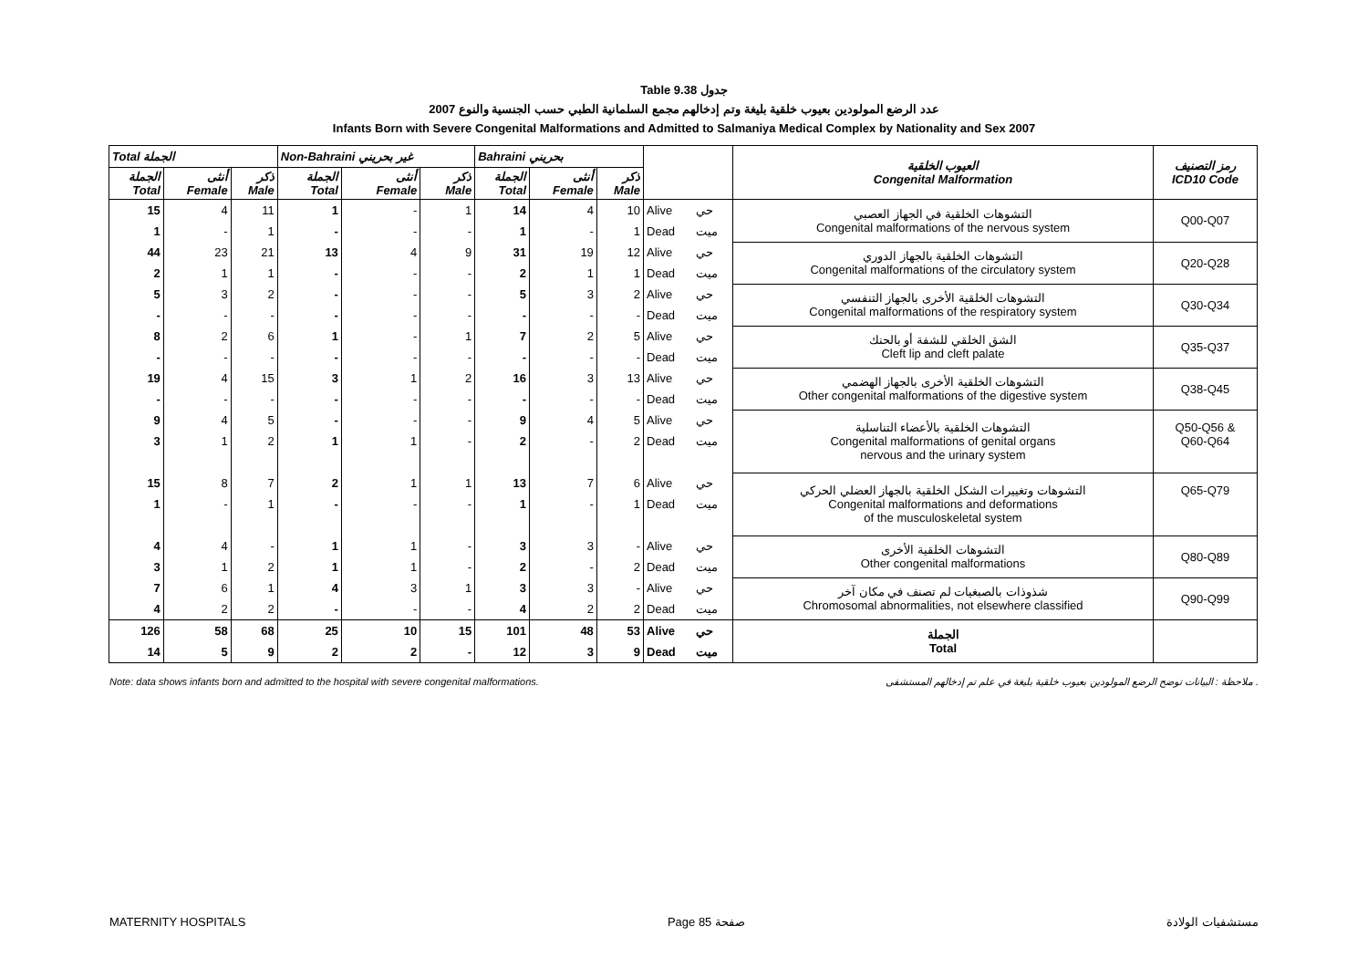Table 9.38 جدول
2007 عدد الرضع المولودين بعيوب خلقية بليغة وتم إدخالهم مجمع السلمانية الطبي حسب الجنسية والنوع
Infants Born with Severe Congenital Malformations and Admitted to Salmaniya Medical Complex by Nationality and Sex 2007
| Total الجملة | | | Non-Bahraini غير بحريني | | | Bahraini بحريني | | | | | العيوب الخلقية Congenital Malformation | رمز التصنيف ICD10 Code |
| --- | --- | --- | --- | --- | --- | --- | --- | --- | --- | --- | --- | --- |
| الجملة Total | أنثى Female | ذكر Male | الجملة Total | أنثى Female | ذكر Male | الجملة Total | أنثى Female | ذكر Male | | | | |
| 15 | 4 | 11 | 1 | - | 1 | 14 | 4 | 10 | Alive | حي | التشوهات الخلقية في الجهاز العصبي Congenital malformations of the nervous system | Q00-Q07 |
| 1 | - | 1 | - | - | - | 1 | - | 1 | Dead | ميت | | |
| 44 | 23 | 21 | 13 | 4 | 9 | 31 | 19 | 12 | Alive | حي | التشوهات الخلقية بالجهاز الدوري Congenital malformations of the circulatory system | Q20-Q28 |
| 2 | 1 | 1 | - | - | - | 2 | 1 | 1 | Dead | ميت | | |
| 5 | 3 | 2 | - | - | - | 5 | 3 | 2 | Alive | حي | التشوهات الخلقية الأخرى بالجهاز التنفسي Congenital malformations of the respiratory system | Q30-Q34 |
| - | - | - | - | - | - | - | - | - | Dead | ميت | | |
| 8 | 2 | 6 | 1 | - | 1 | 7 | 2 | 5 | Alive | حي | الشق الخلقي للشفة أو بالحنك Cleft lip and cleft palate | Q35-Q37 |
| - | - | - | - | - | - | - | - | - | Dead | ميت | | |
| 19 | 4 | 15 | 3 | 1 | 2 | 16 | 3 | 13 | Alive | حي | التشوهات الخلقية الأخرى بالجهاز الهضمي Other congenital malformations of the digestive system | Q38-Q45 |
| - | - | - | - | - | - | - | - | - | Dead | ميت | | |
| 9 | 4 | 5 | - | - | - | 9 | 4 | 5 | Alive | حي | التشوهات الخلقية بالأعضاء التناسلية Congenital malformations of genital organs nervous and the urinary system | Q50-Q56 & Q60-Q64 |
| 3 | 1 | 2 | 1 | 1 | - | 2 | - | 2 | Dead | ميت | | |
| 15 | 8 | 7 | 2 | 1 | 1 | 13 | 7 | 6 | Alive | حي | التشوهات وتغييرات الشكل الخلقية بالجهاز العضلي الحركي Congenital malformations and deformations of the musculoskeletal system | Q65-Q79 |
| 1 | - | 1 | - | - | - | 1 | - | 1 | Dead | ميت | | |
| 4 | 4 | - | 1 | 1 | - | 3 | 3 | - | Alive | حي | التشوهات الخلقية الأخرى Other congenital malformations | Q80-Q89 |
| 3 | 1 | 2 | 1 | 1 | - | 2 | - | 2 | Dead | ميت | | |
| 7 | 6 | 1 | 4 | 3 | 1 | 3 | 3 | - | Alive | حي | شذوذات بالصبغيات لم تصنف في مكان آخر Chromosomal abnormalities, not elsewhere classified | Q90-Q99 |
| 4 | 2 | 2 | - | - | - | 4 | 2 | 2 | Dead | ميت | | |
| 126 | 58 | 68 | 25 | 10 | 15 | 101 | 48 | 53 | Alive | حي | الجملة Total | |
| 14 | 5 | 9 | 2 | 2 | - | 12 | 3 | 9 | Dead | ميت | | |
Note: data shows infants born and admitted to the hospital with severe congenital malformations. ملاحظة : البيانات توضح الرضع المولودين بعيوب خلقية بليغة في علم تم إدخالهم المستشفى .
MATERNITY HOSPITALS Page 85 صفحة مستشفيات الولادة